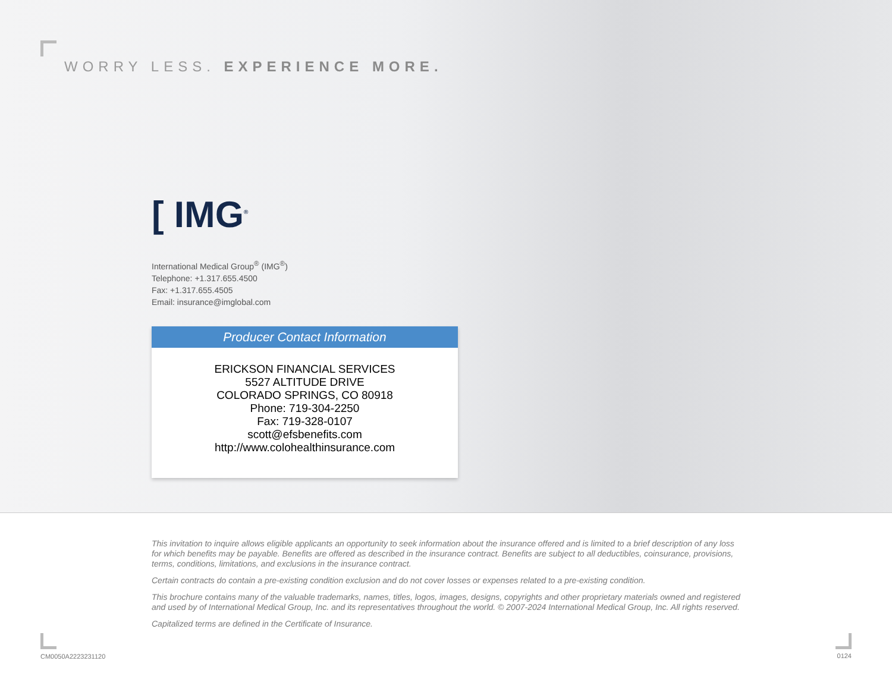WORRY LESS. EXPERIENCE MORE.
[ IMG<sup>®</sup>
International Medical Group<sup>®</sup> (IMG<sup>®</sup>)
Telephone: +1.317.655.4500
Fax: +1.317.655.4505
Email: insurance@imglobal.com
Producer Contact Information
ERICKSON FINANCIAL SERVICES
5527 ALTITUDE DRIVE
COLORADO SPRINGS, CO 80918
Phone: 719-304-2250
Fax: 719-328-0107
scott@efsbenefits.com
http://www.colohealthinsurance.com
This invitation to inquire allows eligible applicants an opportunity to seek information about the insurance offered and is limited to a brief description of any loss for which benefits may be payable. Benefits are offered as described in the insurance contract. Benefits are subject to all deductibles, coinsurance, provisions, terms, conditions, limitations, and exclusions in the insurance contract.
Certain contracts do contain a pre-existing condition exclusion and do not cover losses or expenses related to a pre-existing condition.
This brochure contains many of the valuable trademarks, names, titles, logos, images, designs, copyrights and other proprietary materials owned and registered and used by of International Medical Group, Inc. and its representatives throughout the world. © 2007-2024 International Medical Group, Inc. All rights reserved.
Capitalized terms are defined in the Certificate of Insurance.
CM0050A2223231120 0124